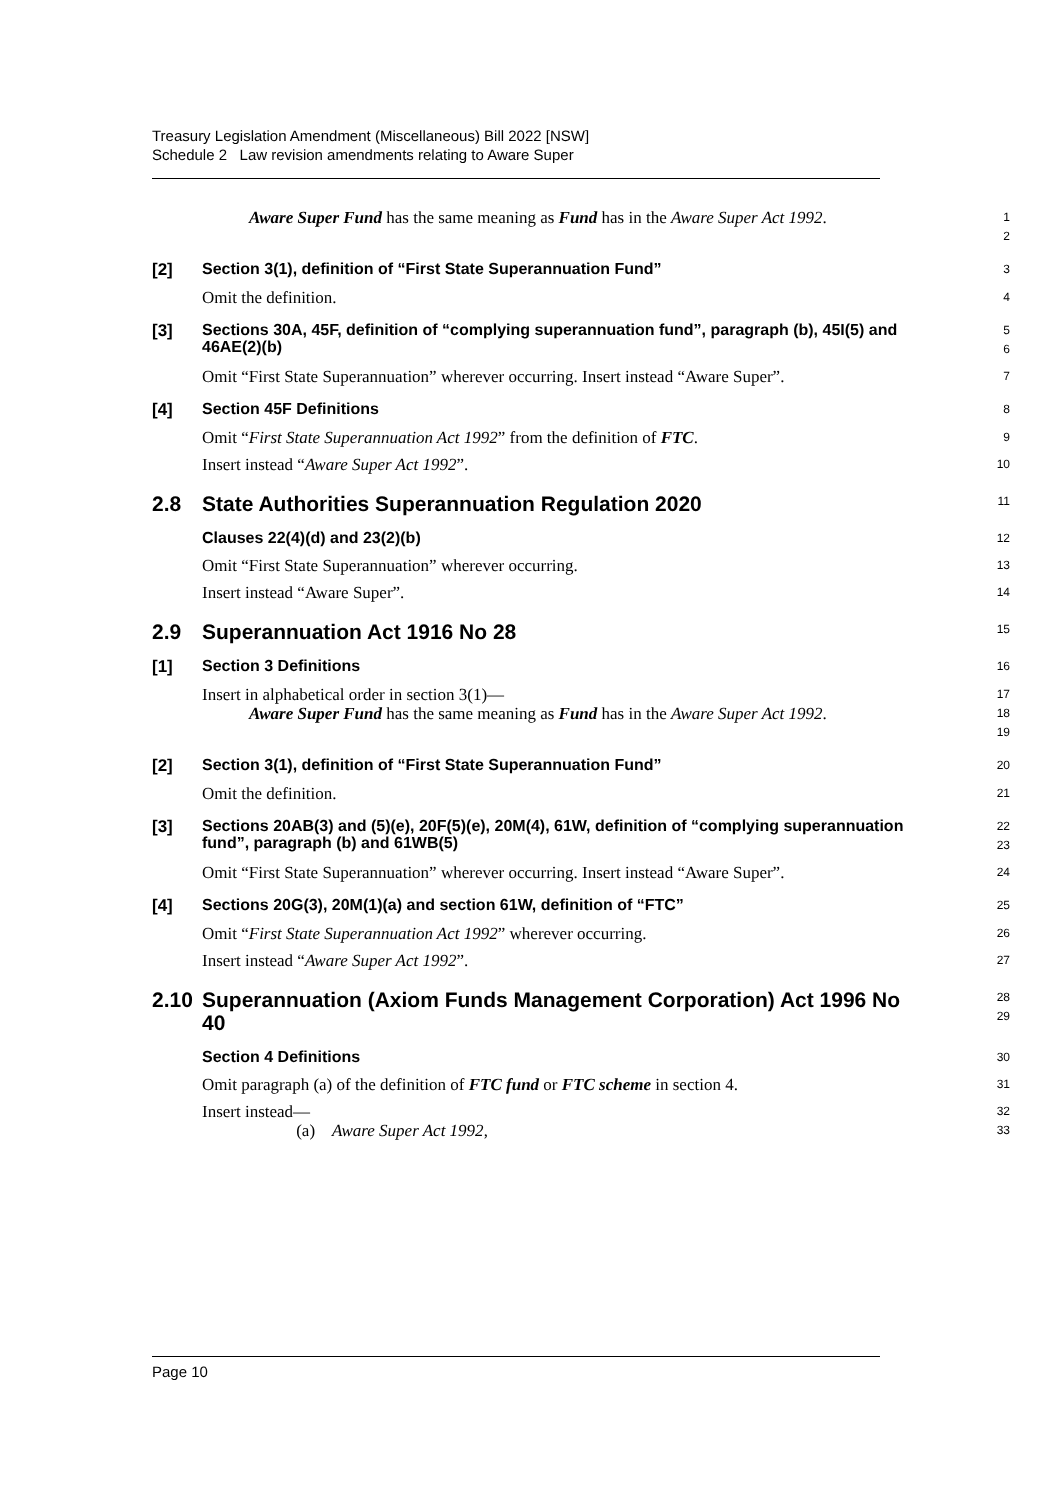Treasury Legislation Amendment (Miscellaneous) Bill 2022 [NSW]
Schedule 2 Law revision amendments relating to Aware Super
Aware Super Fund has the same meaning as Fund has in the Aware Super Act 1992.
1
2
[2]
Section 3(1), definition of “First State Superannuation Fund”
3
Omit the definition.
4
[3]
Sections 30A, 45F, definition of “complying superannuation fund”, paragraph (b), 45I(5) and 46AE(2)(b)
5
6
Omit “First State Superannuation” wherever occurring. Insert instead “Aware Super”.
7
[4]
Section 45F Definitions
8
Omit “First State Superannuation Act 1992” from the definition of FTC.
9
Insert instead “Aware Super Act 1992”.
10
2.8
State Authorities Superannuation Regulation 2020
11
Clauses 22(4)(d) and 23(2)(b)
12
Omit “First State Superannuation” wherever occurring.
13
Insert instead “Aware Super”.
14
2.9
Superannuation Act 1916 No 28
15
[1]
Section 3 Definitions
16
Insert in alphabetical order in section 3(1)—
17
Aware Super Fund has the same meaning as Fund has in the Aware Super Act 1992.
18
19
[2]
Section 3(1), definition of “First State Superannuation Fund”
20
Omit the definition.
21
[3]
Sections 20AB(3) and (5)(e), 20F(5)(e), 20M(4), 61W, definition of “complying superannuation fund”, paragraph (b) and 61WB(5)
22
23
Omit “First State Superannuation” wherever occurring. Insert instead “Aware Super”.
24
[4]
Sections 20G(3), 20M(1)(a) and section 61W, definition of “FTC”
25
Omit “First State Superannuation Act 1992” wherever occurring.
26
Insert instead “Aware Super Act 1992”.
27
2.10
Superannuation (Axiom Funds Management Corporation) Act 1996 No 40
28
29
Section 4 Definitions
30
Omit paragraph (a) of the definition of FTC fund or FTC scheme in section 4.
31
Insert instead—
32
(a) Aware Super Act 1992,
33
Page 10